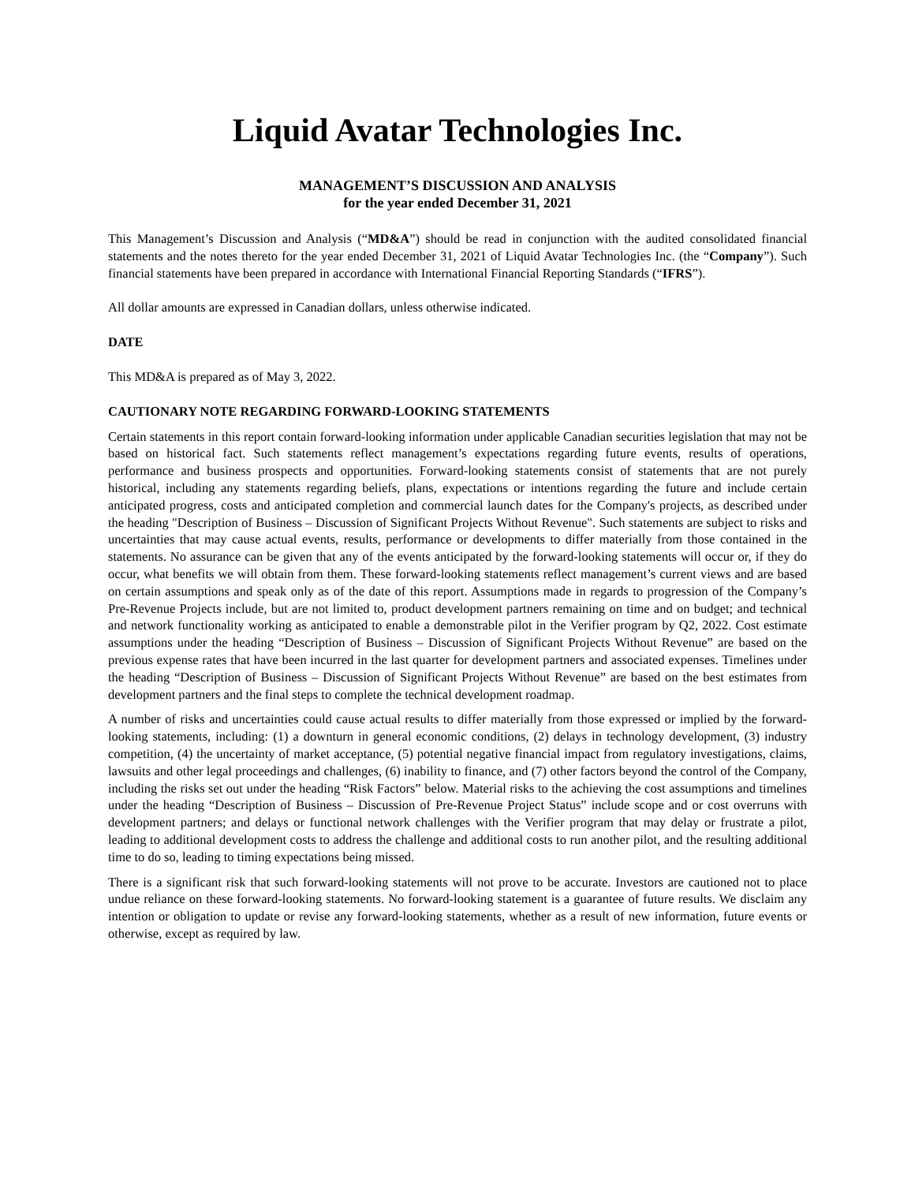Liquid Avatar Technologies Inc.
MANAGEMENT’S DISCUSSION AND ANALYSIS
for the year ended December 31, 2021
This Management’s Discussion and Analysis (“MD&A”) should be read in conjunction with the audited consolidated financial statements and the notes thereto for the year ended December 31, 2021 of Liquid Avatar Technologies Inc. (the “Company”). Such financial statements have been prepared in accordance with International Financial Reporting Standards (“IFRS”).
All dollar amounts are expressed in Canadian dollars, unless otherwise indicated.
DATE
This MD&A is prepared as of May 3, 2022.
CAUTIONARY NOTE REGARDING FORWARD-LOOKING STATEMENTS
Certain statements in this report contain forward-looking information under applicable Canadian securities legislation that may not be based on historical fact. Such statements reflect management’s expectations regarding future events, results of operations, performance and business prospects and opportunities. Forward-looking statements consist of statements that are not purely historical, including any statements regarding beliefs, plans, expectations or intentions regarding the future and include certain anticipated progress, costs and anticipated completion and commercial launch dates for the Company's projects, as described under the heading "Description of Business – Discussion of Significant Projects Without Revenue". Such statements are subject to risks and uncertainties that may cause actual events, results, performance or developments to differ materially from those contained in the statements. No assurance can be given that any of the events anticipated by the forward-looking statements will occur or, if they do occur, what benefits we will obtain from them. These forward-looking statements reflect management’s current views and are based on certain assumptions and speak only as of the date of this report. Assumptions made in regards to progression of the Company’s Pre-Revenue Projects include, but are not limited to, product development partners remaining on time and on budget; and technical and network functionality working as anticipated to enable a demonstrable pilot in the Verifier program by Q2, 2022. Cost estimate assumptions under the heading “Description of Business – Discussion of Significant Projects Without Revenue” are based on the previous expense rates that have been incurred in the last quarter for development partners and associated expenses. Timelines under the heading “Description of Business – Discussion of Significant Projects Without Revenue” are based on the best estimates from development partners and the final steps to complete the technical development roadmap.
A number of risks and uncertainties could cause actual results to differ materially from those expressed or implied by the forward-looking statements, including: (1) a downturn in general economic conditions, (2) delays in technology development, (3) industry competition, (4) the uncertainty of market acceptance, (5) potential negative financial impact from regulatory investigations, claims, lawsuits and other legal proceedings and challenges, (6) inability to finance, and (7) other factors beyond the control of the Company, including the risks set out under the heading “Risk Factors” below. Material risks to the achieving the cost assumptions and timelines under the heading “Description of Business – Discussion of Pre-Revenue Project Status” include scope and or cost overruns with development partners; and delays or functional network challenges with the Verifier program that may delay or frustrate a pilot, leading to additional development costs to address the challenge and additional costs to run another pilot, and the resulting additional time to do so, leading to timing expectations being missed.
There is a significant risk that such forward-looking statements will not prove to be accurate. Investors are cautioned not to place undue reliance on these forward-looking statements. No forward-looking statement is a guarantee of future results. We disclaim any intention or obligation to update or revise any forward-looking statements, whether as a result of new information, future events or otherwise, except as required by law.